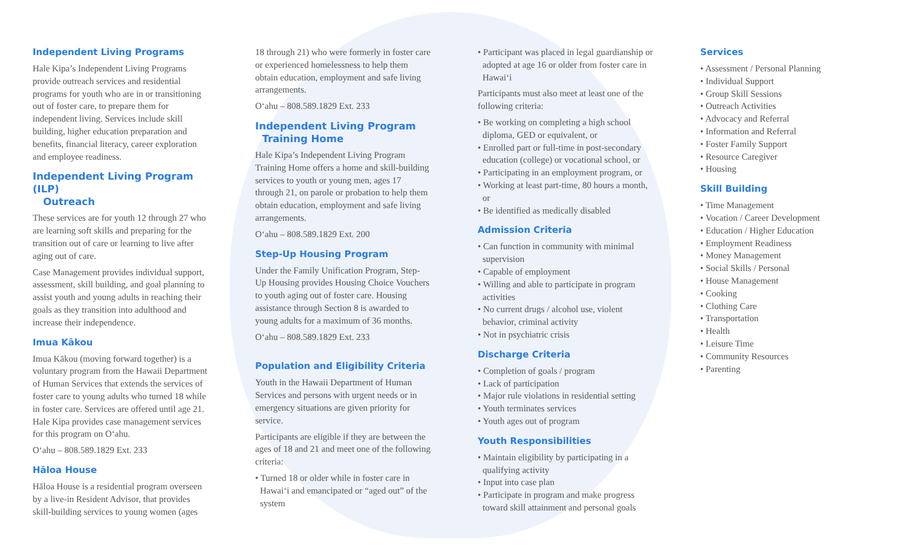Independent Living Programs
Hale Kipa’s Independent Living Programs provide outreach services and residential programs for youth who are in or transitioning out of foster care, to prepare them for independent living. Services include skill building, higher education preparation and benefits, financial literacy, career exploration and employee readiness.
Independent Living Program (ILP)
Outreach
These services are for youth 12 through 27 who are learning soft skills and preparing for the transition out of care or learning to live after aging out of care.
Case Management provides individual support, assessment, skill building, and goal planning to assist youth and young adults in reaching their goals as they transition into adulthood and increase their independence.
Imua Kākou
Imua Kākou (moving forward together) is a voluntary program from the Hawaii Department of Human Services that extends the services of foster care to young adults who turned 18 while in foster care. Services are offered until age 21. Hale Kipa provides case management services for this program on O‘ahu.
O‘ahu – 808.589.1829 Ext. 233
Hāloa House
Hāloa House is a residential program overseen by a live-in Resident Advisor, that provides skill-building services to young women (ages
18 through 21) who were formerly in foster care or experienced homelessness to help them obtain education, employment and safe living arrangements.
O‘ahu – 808.589.1829 Ext. 233
Independent Living Program
Training Home
Hale Kipa’s Independent Living Program Training Home offers a home and skill-building services to youth or young men, ages 17 through 21, on parole or probation to help them obtain education, employment and safe living arrangements.
O‘ahu – 808.589.1829 Ext. 200
Step-Up Housing Program
Under the Family Unification Program, Step-Up Housing provides Housing Choice Vouchers to youth aging out of foster care. Housing assistance through Section 8 is awarded to young adults for a maximum of 36 months.
O‘ahu – 808.589.1829 Ext. 233
Population and Eligibility Criteria
Youth in the Hawaii Department of Human Services and persons with urgent needs or in emergency situations are given priority for service.
Participants are eligible if they are between the ages of 18 and 21 and meet one of the following criteria:
• Turned 18 or older while in foster care in Hawai‘i and emancipated or “aged out” of the system
• Participant was placed in legal guardianship or adopted at age 16 or older from foster care in Hawai‘i
Participants must also meet at least one of the following criteria:
• Be working on completing a high school diploma, GED or equivalent, or
• Enrolled part or full-time in post-secondary education (college) or vocational school, or
• Participating in an employment program, or
• Working at least part-time, 80 hours a month, or
• Be identified as medically disabled
Admission Criteria
• Can function in community with minimal supervision
• Capable of employment
• Willing and able to participate in program activities
• No current drugs / alcohol use, violent behavior, criminal activity
• Not in psychiatric crisis
Discharge Criteria
• Completion of goals / program
• Lack of participation
• Major rule violations in residential setting
• Youth terminates services
• Youth ages out of program
Youth Responsibilities
• Maintain eligibility by participating in a qualifying activity
• Input into case plan
• Participate in program and make progress toward skill attainment and personal goals
Services
• Assessment / Personal Planning
• Individual Support
• Group Skill Sessions
• Outreach Activities
• Advocacy and Referral
• Information and Referral
• Foster Family Support
• Resource Caregiver
• Housing
Skill Building
• Time Management
• Vocation / Career Development
• Education / Higher Education
• Employment Readiness
• Money Management
• Social Skills / Personal
• House Management
• Cooking
• Clothing Care
• Transportation
• Health
• Leisure Time
• Community Resources
• Parenting